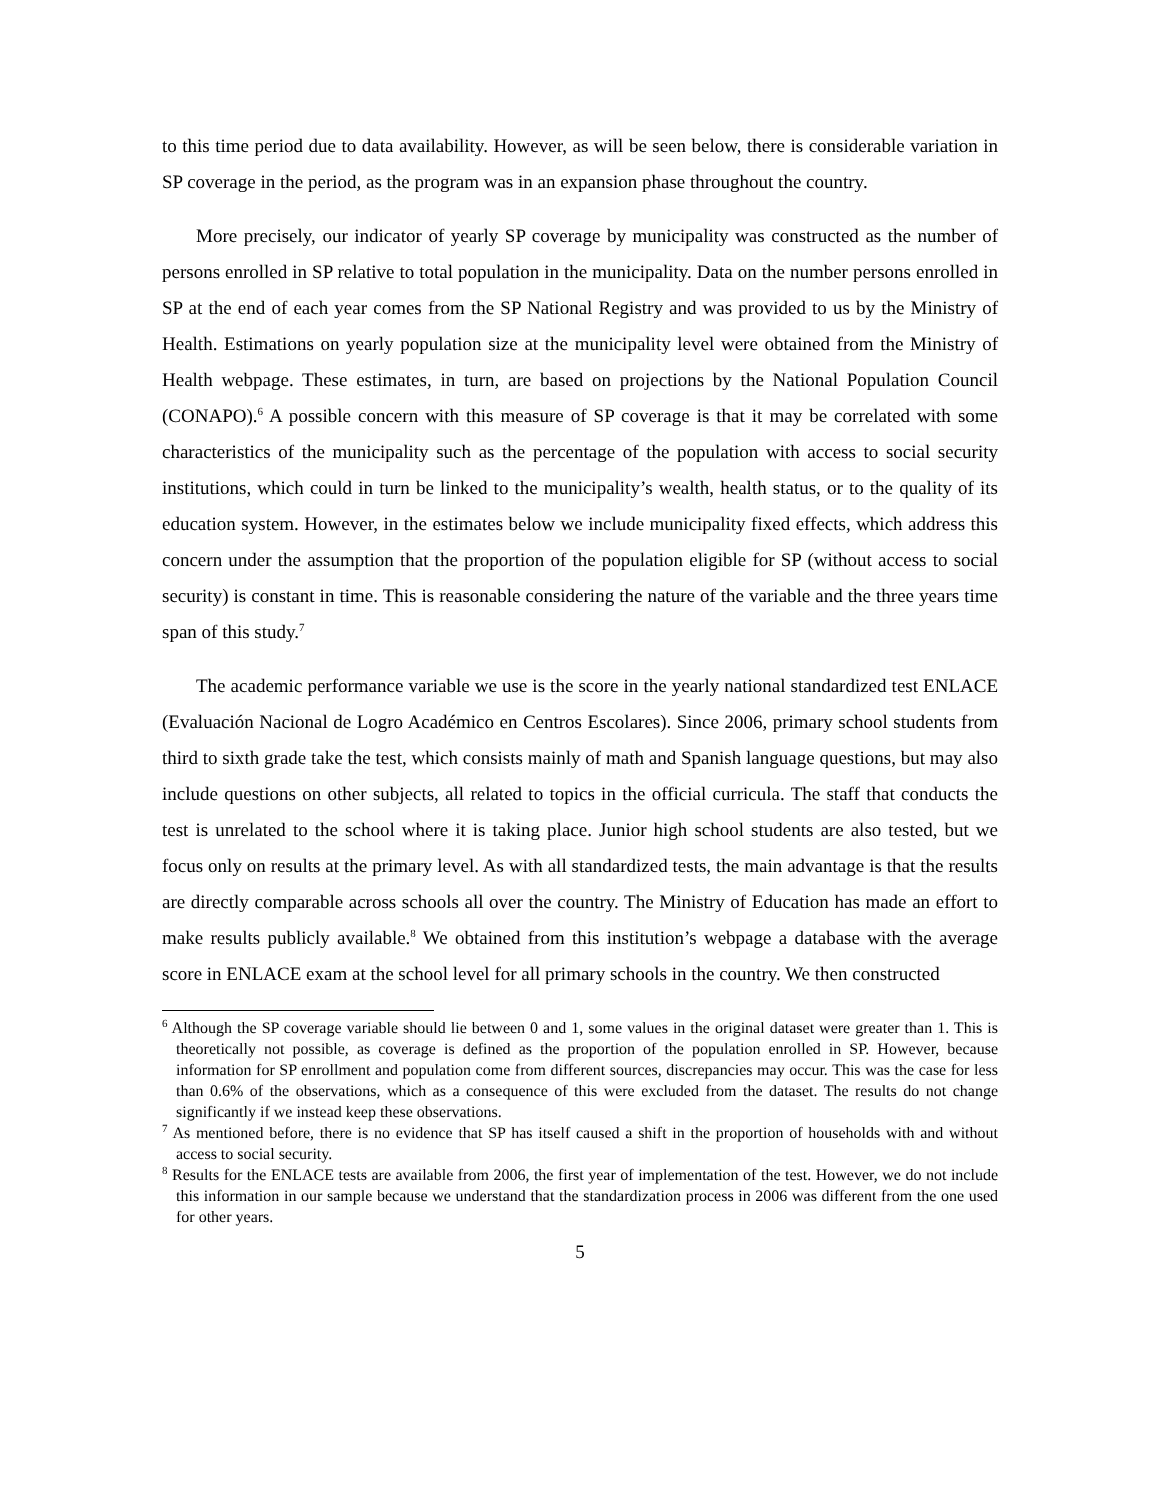to this time period due to data availability. However, as will be seen below, there is considerable variation in SP coverage in the period, as the program was in an expansion phase throughout the country.
More precisely, our indicator of yearly SP coverage by municipality was constructed as the number of persons enrolled in SP relative to total population in the municipality. Data on the number persons enrolled in SP at the end of each year comes from the SP National Registry and was provided to us by the Ministry of Health. Estimations on yearly population size at the municipality level were obtained from the Ministry of Health webpage. These estimates, in turn, are based on projections by the National Population Council (CONAPO).<sup>6</sup> A possible concern with this measure of SP coverage is that it may be correlated with some characteristics of the municipality such as the percentage of the population with access to social security institutions, which could in turn be linked to the municipality’s wealth, health status, or to the quality of its education system. However, in the estimates below we include municipality fixed effects, which address this concern under the assumption that the proportion of the population eligible for SP (without access to social security) is constant in time. This is reasonable considering the nature of the variable and the three years time span of this study.<sup>7</sup>
The academic performance variable we use is the score in the yearly national standardized test ENLACE (Evaluación Nacional de Logro Académico en Centros Escolares). Since 2006, primary school students from third to sixth grade take the test, which consists mainly of math and Spanish language questions, but may also include questions on other subjects, all related to topics in the official curricula. The staff that conducts the test is unrelated to the school where it is taking place. Junior high school students are also tested, but we focus only on results at the primary level. As with all standardized tests, the main advantage is that the results are directly comparable across schools all over the country. The Ministry of Education has made an effort to make results publicly available.<sup>8</sup> We obtained from this institution’s webpage a database with the average score in ENLACE exam at the school level for all primary schools in the country. We then constructed
<sup>6</sup> Although the SP coverage variable should lie between 0 and 1, some values in the original dataset were greater than 1. This is theoretically not possible, as coverage is defined as the proportion of the population enrolled in SP. However, because information for SP enrollment and population come from different sources, discrepancies may occur. This was the case for less than 0.6% of the observations, which as a consequence of this were excluded from the dataset. The results do not change significantly if we instead keep these observations.
<sup>7</sup> As mentioned before, there is no evidence that SP has itself caused a shift in the proportion of households with and without access to social security.
<sup>8</sup> Results for the ENLACE tests are available from 2006, the first year of implementation of the test. However, we do not include this information in our sample because we understand that the standardization process in 2006 was different from the one used for other years.
5